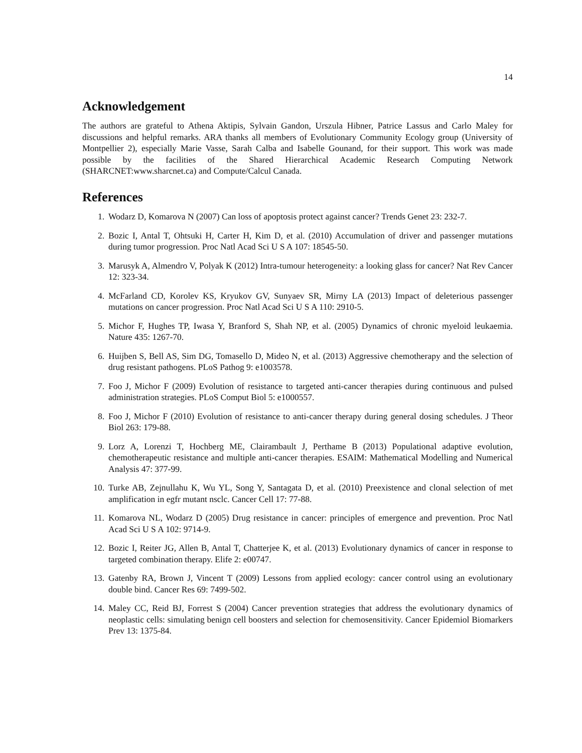14
Acknowledgement
The authors are grateful to Athena Aktipis, Sylvain Gandon, Urszula Hibner, Patrice Lassus and Carlo Maley for discussions and helpful remarks. ARA thanks all members of Evolutionary Community Ecology group (University of Montpellier 2), especially Marie Vasse, Sarah Calba and Isabelle Gounand, for their support. This work was made possible by the facilities of the Shared Hierarchical Academic Research Computing Network (SHARCNET:www.sharcnet.ca) and Compute/Calcul Canada.
References
1. Wodarz D, Komarova N (2007) Can loss of apoptosis protect against cancer? Trends Genet 23: 232-7.
2. Bozic I, Antal T, Ohtsuki H, Carter H, Kim D, et al. (2010) Accumulation of driver and passenger mutations during tumor progression. Proc Natl Acad Sci U S A 107: 18545-50.
3. Marusyk A, Almendro V, Polyak K (2012) Intra-tumour heterogeneity: a looking glass for cancer? Nat Rev Cancer 12: 323-34.
4. McFarland CD, Korolev KS, Kryukov GV, Sunyaev SR, Mirny LA (2013) Impact of deleterious passenger mutations on cancer progression. Proc Natl Acad Sci U S A 110: 2910-5.
5. Michor F, Hughes TP, Iwasa Y, Branford S, Shah NP, et al. (2005) Dynamics of chronic myeloid leukaemia. Nature 435: 1267-70.
6. Huijben S, Bell AS, Sim DG, Tomasello D, Mideo N, et al. (2013) Aggressive chemotherapy and the selection of drug resistant pathogens. PLoS Pathog 9: e1003578.
7. Foo J, Michor F (2009) Evolution of resistance to targeted anti-cancer therapies during continuous and pulsed administration strategies. PLoS Comput Biol 5: e1000557.
8. Foo J, Michor F (2010) Evolution of resistance to anti-cancer therapy during general dosing schedules. J Theor Biol 263: 179-88.
9. Lorz A, Lorenzi T, Hochberg ME, Clairambault J, Perthame B (2013) Populational adaptive evolution, chemotherapeutic resistance and multiple anti-cancer therapies. ESAIM: Mathematical Modelling and Numerical Analysis 47: 377-99.
10. Turke AB, Zejnullahu K, Wu YL, Song Y, Santagata D, et al. (2010) Preexistence and clonal selection of met amplification in egfr mutant nsclc. Cancer Cell 17: 77-88.
11. Komarova NL, Wodarz D (2005) Drug resistance in cancer: principles of emergence and prevention. Proc Natl Acad Sci U S A 102: 9714-9.
12. Bozic I, Reiter JG, Allen B, Antal T, Chatterjee K, et al. (2013) Evolutionary dynamics of cancer in response to targeted combination therapy. Elife 2: e00747.
13. Gatenby RA, Brown J, Vincent T (2009) Lessons from applied ecology: cancer control using an evolutionary double bind. Cancer Res 69: 7499-502.
14. Maley CC, Reid BJ, Forrest S (2004) Cancer prevention strategies that address the evolutionary dynamics of neoplastic cells: simulating benign cell boosters and selection for chemosensitivity. Cancer Epidemiol Biomarkers Prev 13: 1375-84.